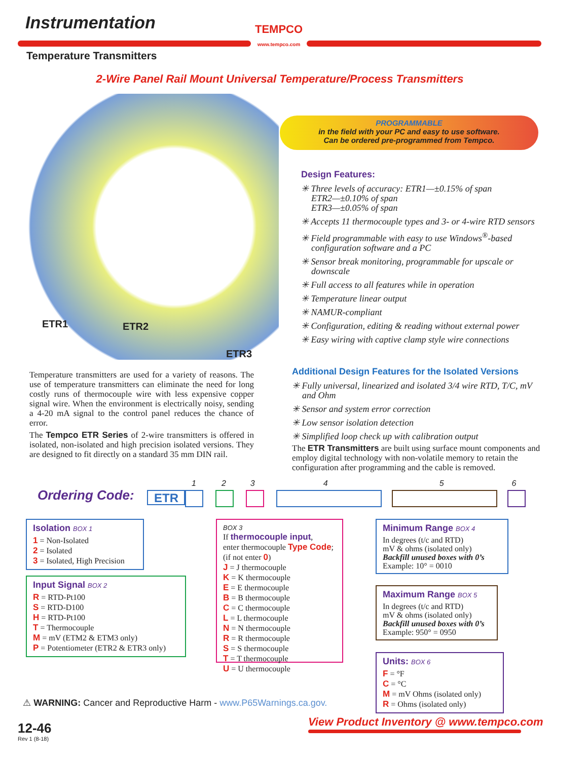Instrumentation
Temperature Transmitters
TEMPCO
www.tempco.com
2-Wire Panel Rail Mount Universal Temperature/Process Transmitters
ETR1 ETR2
ETR3
PROGRAMMABLE
in the field with your PC and easy to use software.
Can be ordered pre-programmed from Tempco.
Design Features:
✳ Three levels of accuracy: ETR1—±0.15% of span
ETR2—±0.10% of span
ETR3—±0.05% of span
✳ Accepts 11 thermocouple types and 3- or 4-wire RTD sensors
✳ Field programmable with easy to use Windows<sup>®</sup>-based configuration software and a PC
✳ Sensor break monitoring, programmable for upscale or downscale
✳ Full access to all features while in operation
✳ Temperature linear output
✳ NAMUR-compliant
✳ Configuration, editing & reading without external power
✳ Easy wiring with captive clamp style wire connections
Additional Design Features for the Isolated Versions
✳ Fully universal, linearized and isolated 3/4 wire RTD, T/C, mV and Ohm
✳ Sensor and system error correction
✳ Low sensor isolation detection
✳ Simplified loop check up with calibration output
Temperature transmitters are used for a variety of reasons. The use of temperature transmitters can eliminate the need for long costly runs of thermocouple wire with less expensive copper signal wire. When the environment is electrically noisy, sending a 4-20 mA signal to the control panel reduces the chance of error.
The Tempco ETR Series of 2-wire transmitters is offered in isolated, non-isolated and high precision isolated versions. They are designed to fit directly on a standard 35 mm DIN rail.
The ETR Transmitters are built using surface mount components and employ digital technology with non-volatile memory to retain the configuration after programming and the cable is removed.
Ordering Code:
123456
ETR
Isolation BOX 1
1 = Non-Isolated
2 = Isolated
3 = Isolated, High Precision
Input Signal BOX 2
R = RTD-Pt100
S = RTD-D100
H = RTD-Pt100
T = Thermocouple
M = mV (ETM2 & ETM3 only)
P = Potentiometer (ETR2 & ETR3 only)
BOX 3
If thermocouple input,
enter thermocouple Type Code;
(if not enter 0)
J = J thermocouple
K = K thermocouple
E = E thermocouple
B = B thermocouple
C = C thermocouple
L = L thermocouple
N = N thermocouple
R = R thermocouple
S = S thermocouple
T = T thermocouple
U = U thermocouple
Minimum Range BOX 4
In degrees (t/c and RTD)
mV & ohms (isolated only)
Backfill unused boxes with 0’s
Example: 10° = 0010
Maximum Range BOX 5
In degrees (t/c and RTD)
mV & ohms (isolated only)
Backfill unused boxes with 0’s
Example: 950° = 0950
Units: BOX 6
F = °F
C = °C
M = mV Ohms (isolated only)
R = Ohms (isolated only)
⚠ WARNING: Cancer and Reproductive Harm - www.P65Warnings.ca.gov.
View Product Inventory @ www.tempco.com
12-46
Rev 1 (8-18)